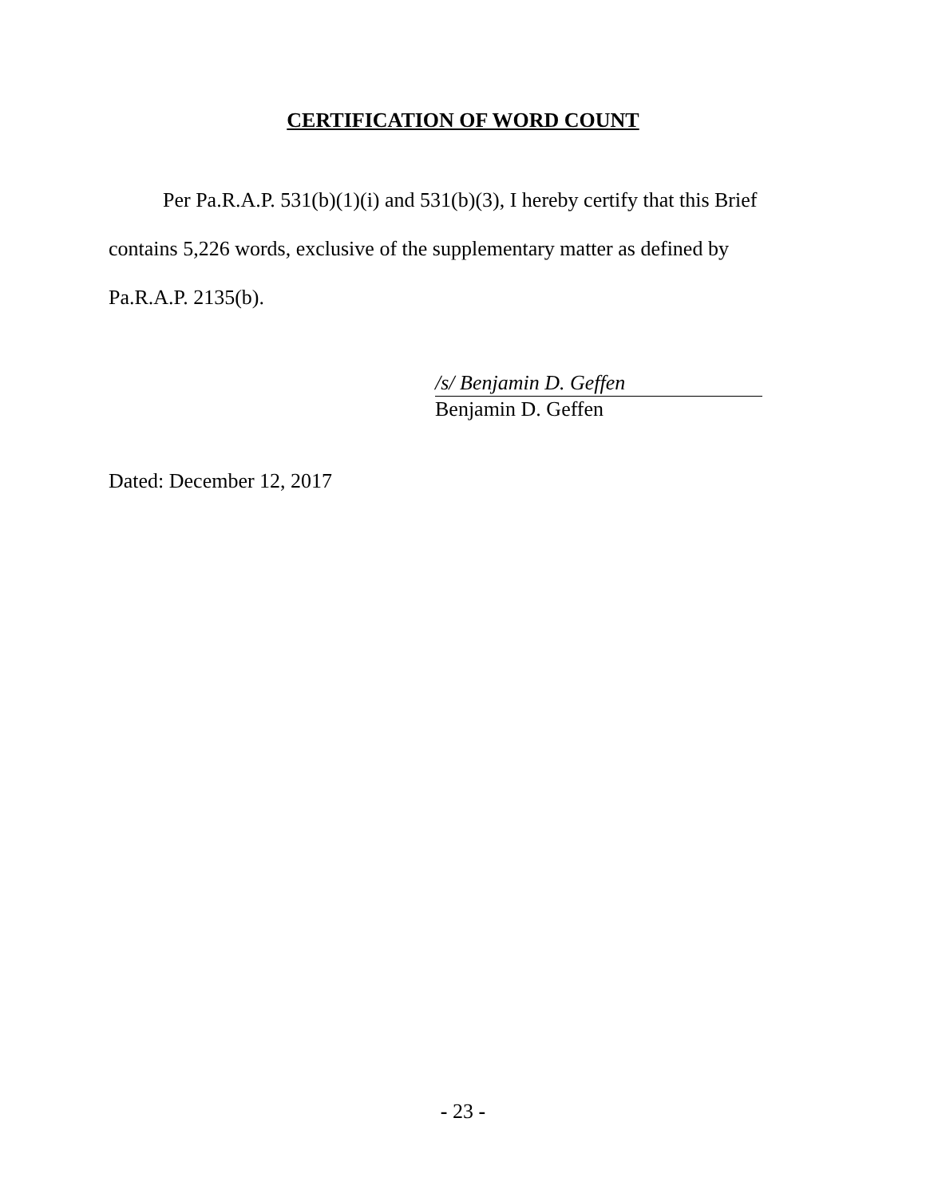CERTIFICATION OF WORD COUNT
Per Pa.R.A.P. 531(b)(1)(i) and 531(b)(3), I hereby certify that this Brief contains 5,226 words, exclusive of the supplementary matter as defined by Pa.R.A.P. 2135(b).
/s/ Benjamin D. Geffen
Benjamin D. Geffen
Dated: December 12, 2017
- 23 -